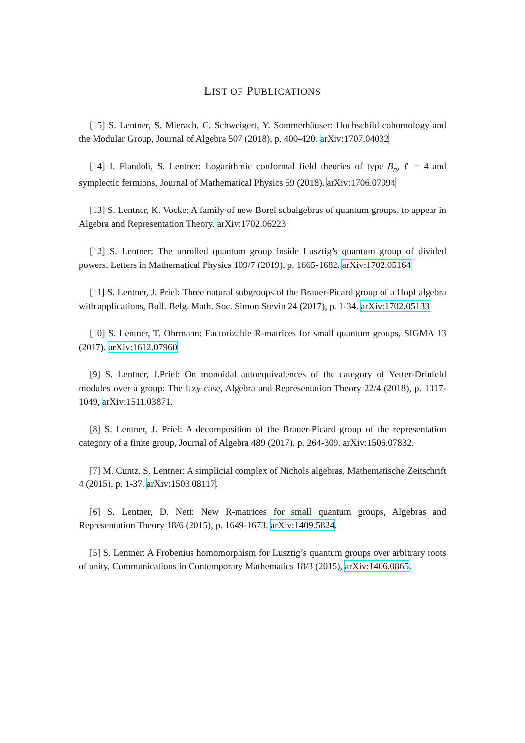LIST OF PUBLICATIONS
[15] S. Lentner, S. Mierach, C. Schweigert, Y. Sommerhäuser: Hochschild cohomology and the Modular Group, Journal of Algebra 507 (2018), p. 400-420. arXiv:1707.04032
[14] I. Flandoli, S. Lentner: Logarithmic conformal field theories of type B<sub>n</sub>, ℓ = 4 and symplectic fermions, Journal of Mathematical Physics 59 (2018). arXiv:1706.07994
[13] S. Lentner, K. Vocke: A family of new Borel subalgebras of quantum groups, to appear in Algebra and Representation Theory. arXiv:1702.06223
[12] S. Lentner: The unrolled quantum group inside Lusztig’s quantum group of divided powers, Letters in Mathematical Physics 109/7 (2019), p. 1665-1682. arXiv:1702.05164
[11] S. Lentner, J. Priel: Three natural subgroups of the Brauer-Picard group of a Hopf algebra with applications, Bull. Belg. Math. Soc. Simon Stevin 24 (2017), p. 1-34. arXiv:1702.05133
[10] S. Lentner, T. Ohrmann: Factorizable R-matrices for small quantum groups, SIGMA 13 (2017). arXiv:1612.07960
[9] S. Lentner, J.Priel: On monoidal autoequivalences of the category of Yetter-Drinfeld modules over a group: The lazy case, Algebra and Representation Theory 22/4 (2018), p. 1017-1049, arXiv:1511.03871.
[8] S. Lentner, J. Priel: A decomposition of the Brauer-Picard group of the representation category of a finite group, Journal of Algebra 489 (2017), p. 264-309. arXiv:1506.07832.
[7] M. Cuntz, S. Lentner: A simplicial complex of Nichols algebras, Mathematische Zeitschrift 4 (2015), p. 1-37. arXiv:1503.08117.
[6] S. Lentner, D. Nett: New R-matrices for small quantum groups, Algebras and Representation Theory 18/6 (2015), p. 1649-1673. arXiv:1409.5824.
[5] S. Lentner: A Frobenius homomorphism for Lusztig’s quantum groups over arbitrary roots of unity, Communications in Contemporary Mathematics 18/3 (2015), arXiv:1406.0865.